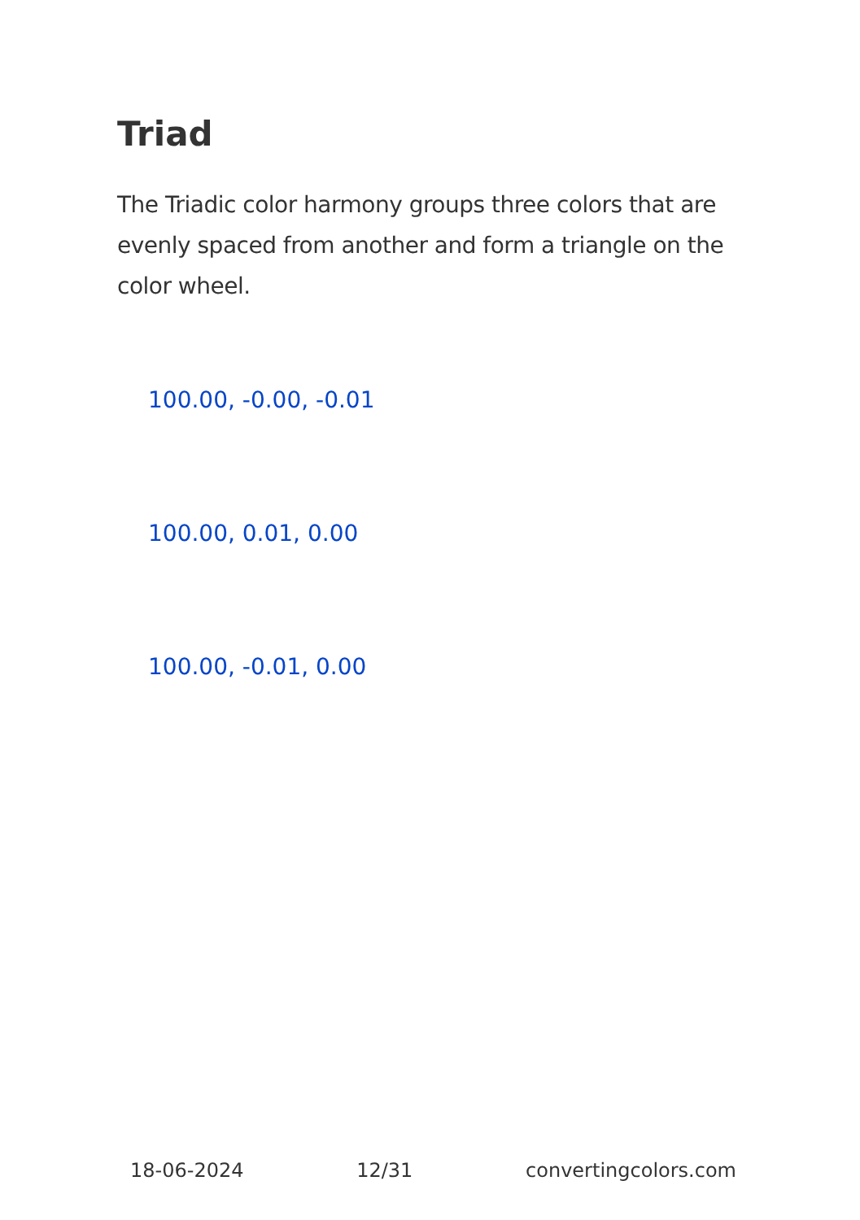Triad
The Triadic color harmony groups three colors that are evenly spaced from another and form a triangle on the color wheel.
100.00, -0.00, -0.01
100.00, 0.01, 0.00
100.00, -0.01, 0.00
18-06-2024 12/31 convertingcolors.com